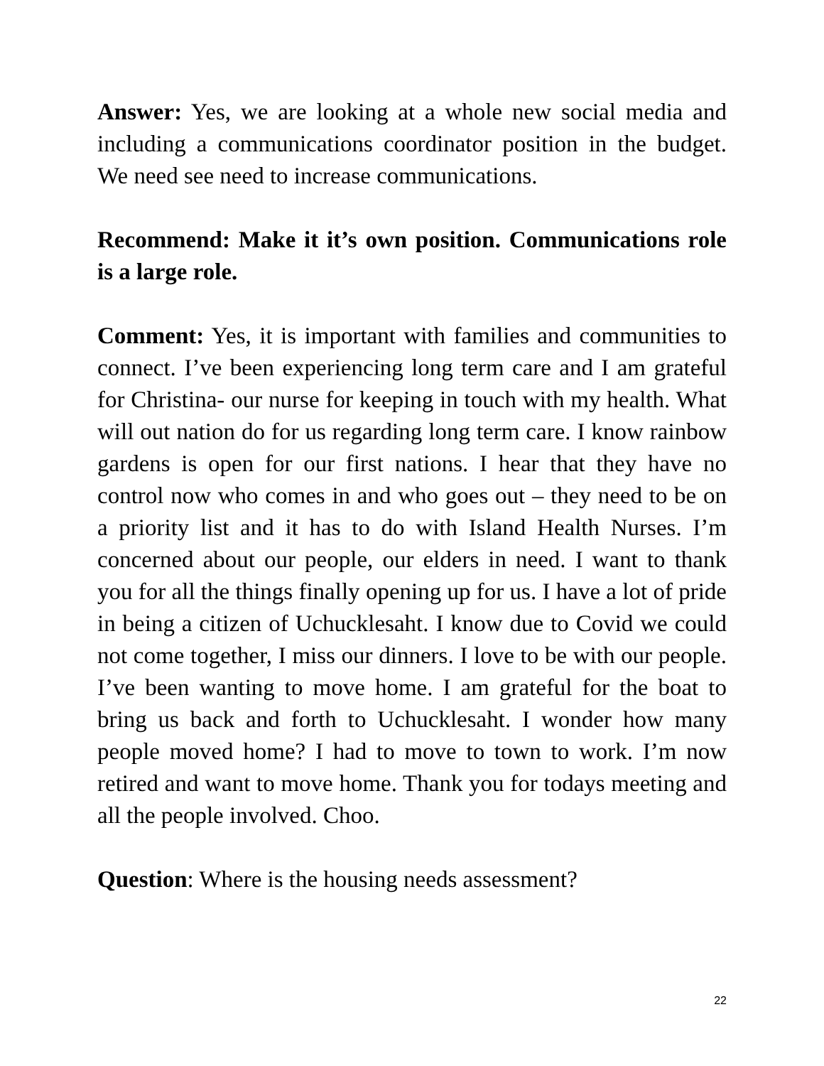Answer: Yes, we are looking at a whole new social media and including a communications coordinator position in the budget. We need see need to increase communications.
Recommend: Make it it’s own position. Communications role is a large role.
Comment: Yes, it is important with families and communities to connect. I’ve been experiencing long term care and I am grateful for Christina- our nurse for keeping in touch with my health. What will out nation do for us regarding long term care. I know rainbow gardens is open for our first nations. I hear that they have no control now who comes in and who goes out – they need to be on a priority list and it has to do with Island Health Nurses. I’m concerned about our people, our elders in need. I want to thank you for all the things finally opening up for us. I have a lot of pride in being a citizen of Uchucklesaht. I know due to Covid we could not come together, I miss our dinners. I love to be with our people. I’ve been wanting to move home. I am grateful for the boat to bring us back and forth to Uchucklesaht. I wonder how many people moved home? I had to move to town to work. I’m now retired and want to move home. Thank you for todays meeting and all the people involved. Choo.
Question: Where is the housing needs assessment?
22